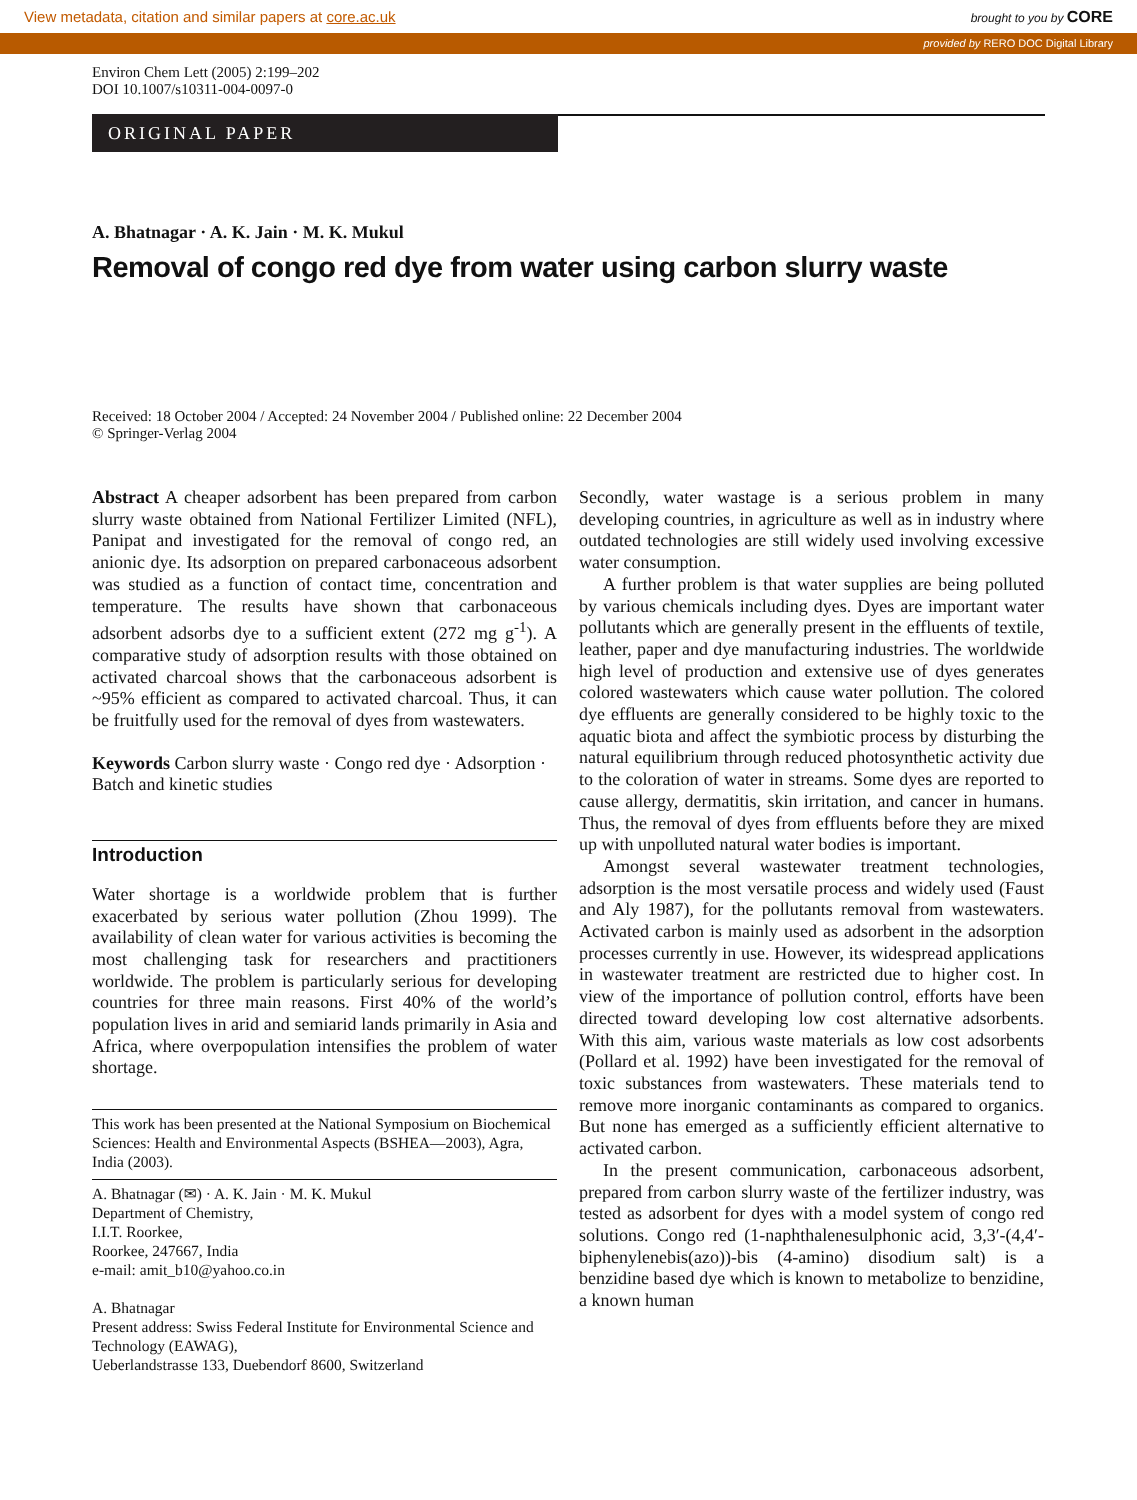View metadata, citation and similar papers at core.ac.uk brought to you by CORE
provided by RERO DOC Digital Library
Environ Chem Lett (2005) 2:199–202
DOI 10.1007/s10311-004-0097-0
ORIGINAL PAPER
A. Bhatnagar · A. K. Jain · M. K. Mukul
Removal of congo red dye from water using carbon slurry waste
Received: 18 October 2004 / Accepted: 24 November 2004 / Published online: 22 December 2004
© Springer-Verlag 2004
Abstract A cheaper adsorbent has been prepared from carbon slurry waste obtained from National Fertilizer Limited (NFL), Panipat and investigated for the removal of congo red, an anionic dye. Its adsorption on prepared carbonaceous adsorbent was studied as a function of contact time, concentration and temperature. The results have shown that carbonaceous adsorbent adsorbs dye to a sufficient extent (272 mg g<sup>-1</sup>). A comparative study of adsorption results with those obtained on activated charcoal shows that the carbonaceous adsorbent is ~95% efficient as compared to activated charcoal. Thus, it can be fruitfully used for the removal of dyes from wastewaters.
Keywords Carbon slurry waste · Congo red dye · Adsorption · Batch and kinetic studies
Introduction
Water shortage is a worldwide problem that is further exacerbated by serious water pollution (Zhou 1999). The availability of clean water for various activities is becoming the most challenging task for researchers and practitioners worldwide. The problem is particularly serious for developing countries for three main reasons. First 40% of the world’s population lives in arid and semiarid lands primarily in Asia and Africa, where overpopulation intensifies the problem of water shortage.
This work has been presented at the National Symposium on Biochemical Sciences: Health and Environmental Aspects (BSHEA—2003), Agra, India (2003).
A. Bhatnagar (✉) · A. K. Jain · M. K. Mukul
Department of Chemistry,
I.I.T. Roorkee,
Roorkee, 247667, India
e-mail: amit_b10@yahoo.co.in
A. Bhatnagar
Present address: Swiss Federal Institute for Environmental Science and Technology (EAWAG),
Ueberlandstrasse 133, Duebendorf 8600, Switzerland
Secondly, water wastage is a serious problem in many developing countries, in agriculture as well as in industry where outdated technologies are still widely used involving excessive water consumption.
A further problem is that water supplies are being polluted by various chemicals including dyes. Dyes are important water pollutants which are generally present in the effluents of textile, leather, paper and dye manufacturing industries. The worldwide high level of production and extensive use of dyes generates colored wastewaters which cause water pollution. The colored dye effluents are generally considered to be highly toxic to the aquatic biota and affect the symbiotic process by disturbing the natural equilibrium through reduced photosynthetic activity due to the coloration of water in streams. Some dyes are reported to cause allergy, dermatitis, skin irritation, and cancer in humans. Thus, the removal of dyes from effluents before they are mixed up with unpolluted natural water bodies is important.
Amongst several wastewater treatment technologies, adsorption is the most versatile process and widely used (Faust and Aly 1987), for the pollutants removal from wastewaters. Activated carbon is mainly used as adsorbent in the adsorption processes currently in use. However, its widespread applications in wastewater treatment are restricted due to higher cost. In view of the importance of pollution control, efforts have been directed toward developing low cost alternative adsorbents. With this aim, various waste materials as low cost adsorbents (Pollard et al. 1992) have been investigated for the removal of toxic substances from wastewaters. These materials tend to remove more inorganic contaminants as compared to organics. But none has emerged as a sufficiently efficient alternative to activated carbon.
In the present communication, carbonaceous adsorbent, prepared from carbon slurry waste of the fertilizer industry, was tested as adsorbent for dyes with a model system of congo red solutions. Congo red (1-naphthalenesulphonic acid, 3,3′-(4,4′-biphenylenebis(azo))-bis (4-amino) disodium salt) is a benzidine based dye which is known to metabolize to benzidine, a known human